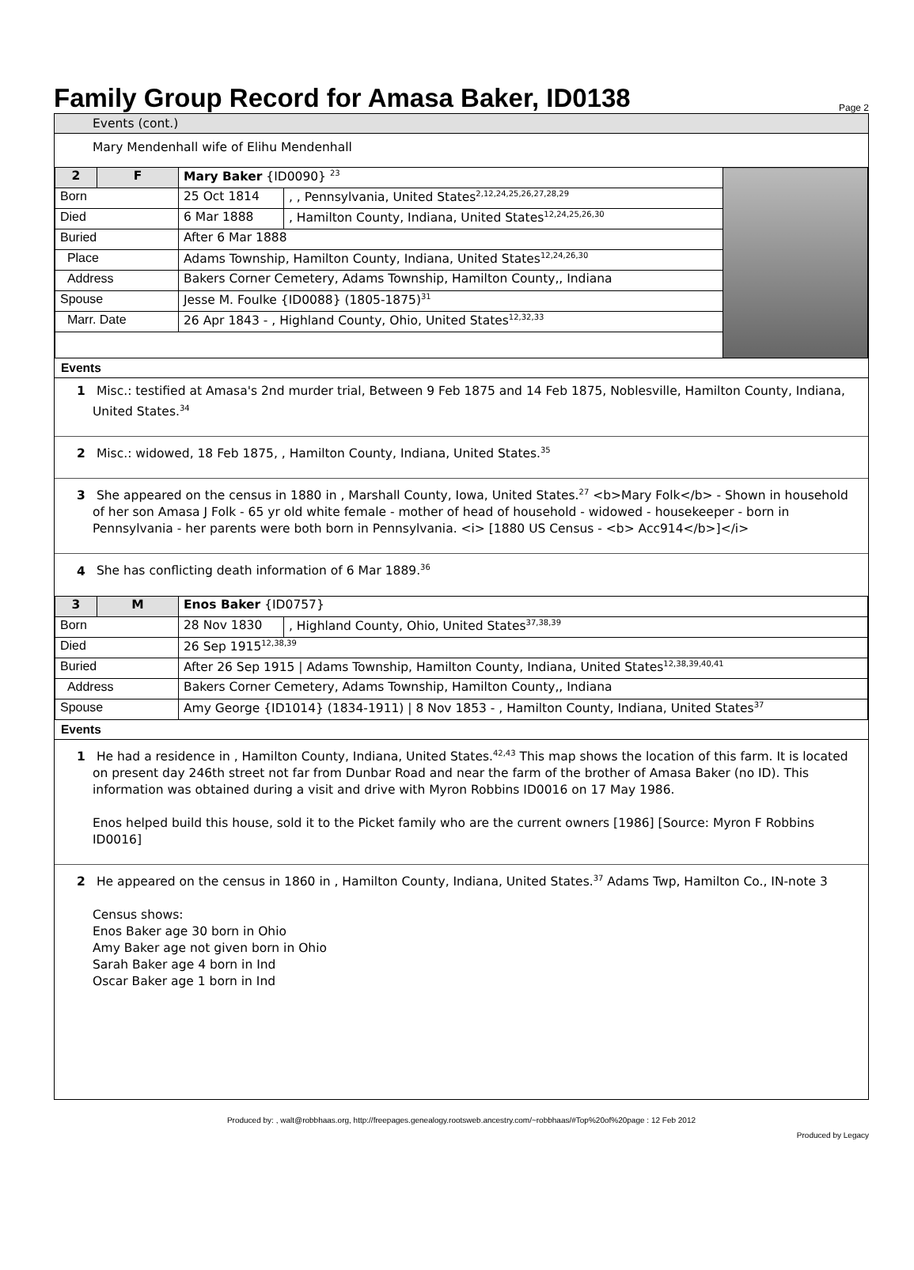Family Group Record for Amasa Baker, ID0138 Page 2
Events (cont.)
Mary Mendenhall wife of Elihu Mendenhall
| 2 | F | Mary Baker {ID0090} <sup>23</sup> | | |
| Born | | 25 Oct 1814 | , , Pennsylvania, United States<sup>2,12,24,25,26,27,28,29</sup> | |
| Died | | 6 Mar 1888 | , Hamilton County, Indiana, United States<sup>12,24,25,26,30</sup> | |
| Buried | | After 6 Mar 1888 | | |
| Place | | Adams Township, Hamilton County, Indiana, United States<sup>12,24,26,30</sup> | | |
| Address | | Bakers Corner Cemetery, Adams Township, Hamilton County,, Indiana | | |
| Spouse | | Jesse M. Foulke {ID0088} (1805-1875)<sup>31</sup> | | |
| Marr. Date | | 26 Apr 1843 - , Highland County, Ohio, United States<sup>12,32,33</sup> | | |
Events
1 Misc.: testified at Amasa's 2nd murder trial, Between 9 Feb 1875 and 14 Feb 1875, Noblesville, Hamilton County, Indiana, United States.<sup>34</sup>
2 Misc.: widowed, 18 Feb 1875, , Hamilton County, Indiana, United States.<sup>35</sup>
3 She appeared on the census in 1880 in , Marshall County, Iowa, United States.<sup>27</sup> <b>Mary Folk</b> - Shown in household of her son Amasa J Folk - 65 yr old white female - mother of head of household - widowed - housekeeper - born in Pennsylvania - her parents were both born in Pennsylvania. <i> [1880 US Census - <b> Acc914</b>]</i>
4 She has conflicting death information of 6 Mar 1889.<sup>36</sup>
| 3 | M | Enos Baker {ID0757} | |
| Born | | 28 Nov 1830 | , Highland County, Ohio, United States<sup>37,38,39</sup> |
| Died | | 26 Sep 1915<sup>12,38,39</sup> | |
| Buried | | After 26 Sep 1915 / Adams Township, Hamilton County, Indiana, United States<sup>12,38,39,40,41</sup> | |
| Address | | Bakers Corner Cemetery, Adams Township, Hamilton County,, Indiana | |
| Spouse | | Amy George {ID1014} (1834-1911) / 8 Nov 1853 - , Hamilton County, Indiana, United States<sup>37</sup> | |
Events
1 He had a residence in , Hamilton County, Indiana, United States.<sup>42,43</sup> This map shows the location of this farm. It is located on present day 246th street not far from Dunbar Road and near the farm of the brother of Amasa Baker (no ID). This information was obtained during a visit and drive with Myron Robbins ID0016 on 17 May 1986.
Enos helped build this house, sold it to the Picket family who are the current owners [1986] [Source: Myron F Robbins ID0016]
2 He appeared on the census in 1860 in , Hamilton County, Indiana, United States.<sup>37</sup> Adams Twp, Hamilton Co., IN-note 3
Census shows:
Enos Baker age 30 born in Ohio
Amy Baker age not given born in Ohio
Sarah Baker age 4 born in Ind
Oscar Baker age 1 born in Ind
Produced by: , walt@robbhaas.org, http://freepages.genealogy.rootsweb.ancestry.com/~robbhaas/#Top%20of%20page : 12 Feb 2012
Produced by Legacy